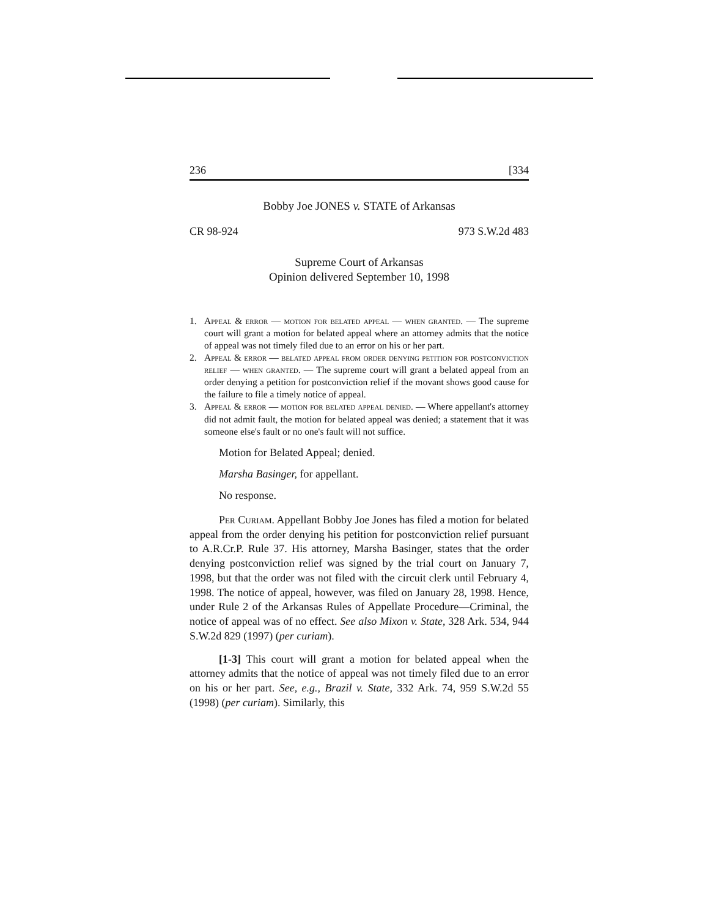236 [334
Bobby Joe JONES v. STATE of Arkansas
CR 98-924 973 S.W.2d 483
Supreme Court of Arkansas
Opinion delivered September 10, 1998
1. Appeal & error — motion for belated appeal — when granted. — The supreme court will grant a motion for belated appeal where an attorney admits that the notice of appeal was not timely filed due to an error on his or her part.
2. Appeal & error — belated appeal from order denying petition for postconviction relief — when granted. — The supreme court will grant a belated appeal from an order denying a petition for postconviction relief if the movant shows good cause for the failure to file a timely notice of appeal.
3. Appeal & error — motion for belated appeal denied. — Where appellant's attorney did not admit fault, the motion for belated appeal was denied; a statement that it was someone else's fault or no one's fault will not suffice.
Motion for Belated Appeal; denied.
Marsha Basinger, for appellant.
No response.
Per Curiam. Appellant Bobby Joe Jones has filed a motion for belated appeal from the order denying his petition for postconviction relief pursuant to A.R.Cr.P. Rule 37. His attorney, Marsha Basinger, states that the order denying postconviction relief was signed by the trial court on January 7, 1998, but that the order was not filed with the circuit clerk until February 4, 1998. The notice of appeal, however, was filed on January 28, 1998. Hence, under Rule 2 of the Arkansas Rules of Appellate Procedure—Criminal, the notice of appeal was of no effect. See also Mixon v. State, 328 Ark. 534, 944 S.W.2d 829 (1997) (per curiam).
[1-3] This court will grant a motion for belated appeal when the attorney admits that the notice of appeal was not timely filed due to an error on his or her part. See, e.g., Brazil v. State, 332 Ark. 74, 959 S.W.2d 55 (1998) (per curiam). Similarly, this